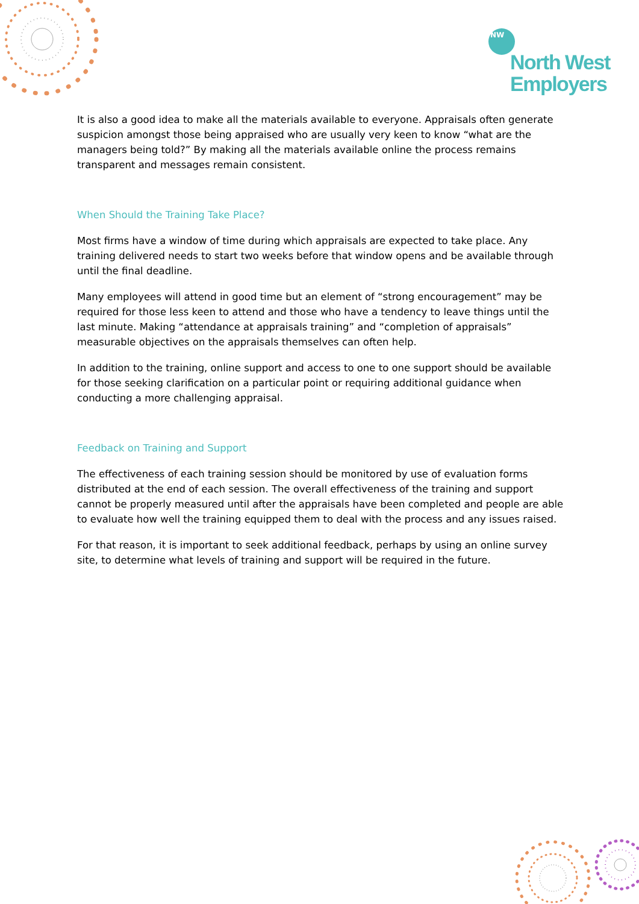NW
North West
Employers
It is also a good idea to make all the materials available to everyone. Appraisals often generate suspicion amongst those being appraised who are usually very keen to know “what are the managers being told?” By making all the materials available online the process remains transparent and messages remain consistent.
When Should the Training Take Place?
Most firms have a window of time during which appraisals are expected to take place. Any training delivered needs to start two weeks before that window opens and be available through until the final deadline.
Many employees will attend in good time but an element of “strong encouragement” may be required for those less keen to attend and those who have a tendency to leave things until the last minute. Making “attendance at appraisals training” and “completion of appraisals” measurable objectives on the appraisals themselves can often help.
In addition to the training, online support and access to one to one support should be available for those seeking clarification on a particular point or requiring additional guidance when conducting a more challenging appraisal.
Feedback on Training and Support
The effectiveness of each training session should be monitored by use of evaluation forms distributed at the end of each session. The overall effectiveness of the training and support cannot be properly measured until after the appraisals have been completed and people are able to evaluate how well the training equipped them to deal with the process and any issues raised.
For that reason, it is important to seek additional feedback, perhaps by using an online survey site, to determine what levels of training and support will be required in the future.